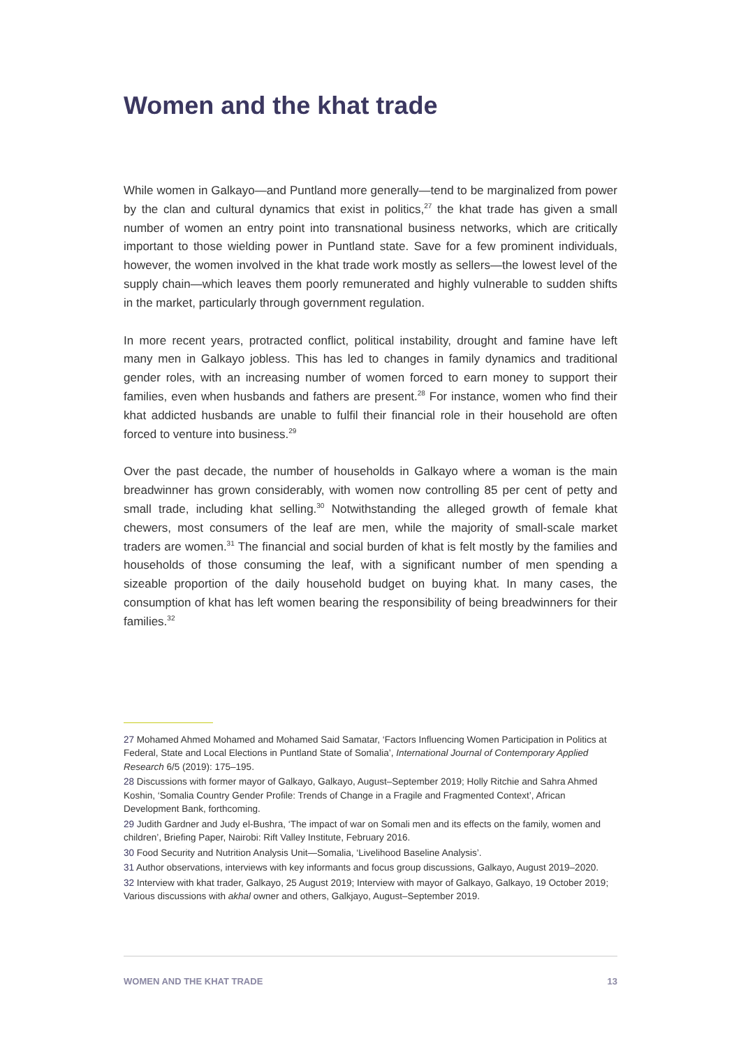Women and the khat trade
While women in Galkayo—and Puntland more generally—tend to be marginalized from power by the clan and cultural dynamics that exist in politics,<sup>27</sup> the khat trade has given a small number of women an entry point into transnational business networks, which are critically important to those wielding power in Puntland state. Save for a few prominent individuals, however, the women involved in the khat trade work mostly as sellers—the lowest level of the supply chain—which leaves them poorly remunerated and highly vulnerable to sudden shifts in the market, particularly through government regulation.
In more recent years, protracted conflict, political instability, drought and famine have left many men in Galkayo jobless. This has led to changes in family dynamics and traditional gender roles, with an increasing number of women forced to earn money to support their families, even when husbands and fathers are present.<sup>28</sup> For instance, women who find their khat addicted husbands are unable to fulfil their financial role in their household are often forced to venture into business.<sup>29</sup>
Over the past decade, the number of households in Galkayo where a woman is the main breadwinner has grown considerably, with women now controlling 85 per cent of petty and small trade, including khat selling.<sup>30</sup> Notwithstanding the alleged growth of female khat chewers, most consumers of the leaf are men, while the majority of small-scale market traders are women.<sup>31</sup> The financial and social burden of khat is felt mostly by the families and households of those consuming the leaf, with a significant number of men spending a sizeable proportion of the daily household budget on buying khat. In many cases, the consumption of khat has left women bearing the responsibility of being breadwinners for their families.<sup>32</sup>
27 Mohamed Ahmed Mohamed and Mohamed Said Samatar, ‘Factors Influencing Women Participation in Politics at Federal, State and Local Elections in Puntland State of Somalia’, International Journal of Contemporary Applied Research 6/5 (2019): 175–195.
28 Discussions with former mayor of Galkayo, Galkayo, August–September 2019; Holly Ritchie and Sahra Ahmed Koshin, ‘Somalia Country Gender Profile: Trends of Change in a Fragile and Fragmented Context’, African Development Bank, forthcoming.
29 Judith Gardner and Judy el-Bushra, ‘The impact of war on Somali men and its effects on the family, women and children’, Briefing Paper, Nairobi: Rift Valley Institute, February 2016.
30 Food Security and Nutrition Analysis Unit—Somalia, ‘Livelihood Baseline Analysis’.
31 Author observations, interviews with key informants and focus group discussions, Galkayo, August 2019–2020.
32 Interview with khat trader, Galkayo, 25 August 2019; Interview with mayor of Galkayo, Galkayo, 19 October 2019; Various discussions with akhal owner and others, Galkjayo, August–September 2019.
WOMEN AND THE KHAT TRADE 13